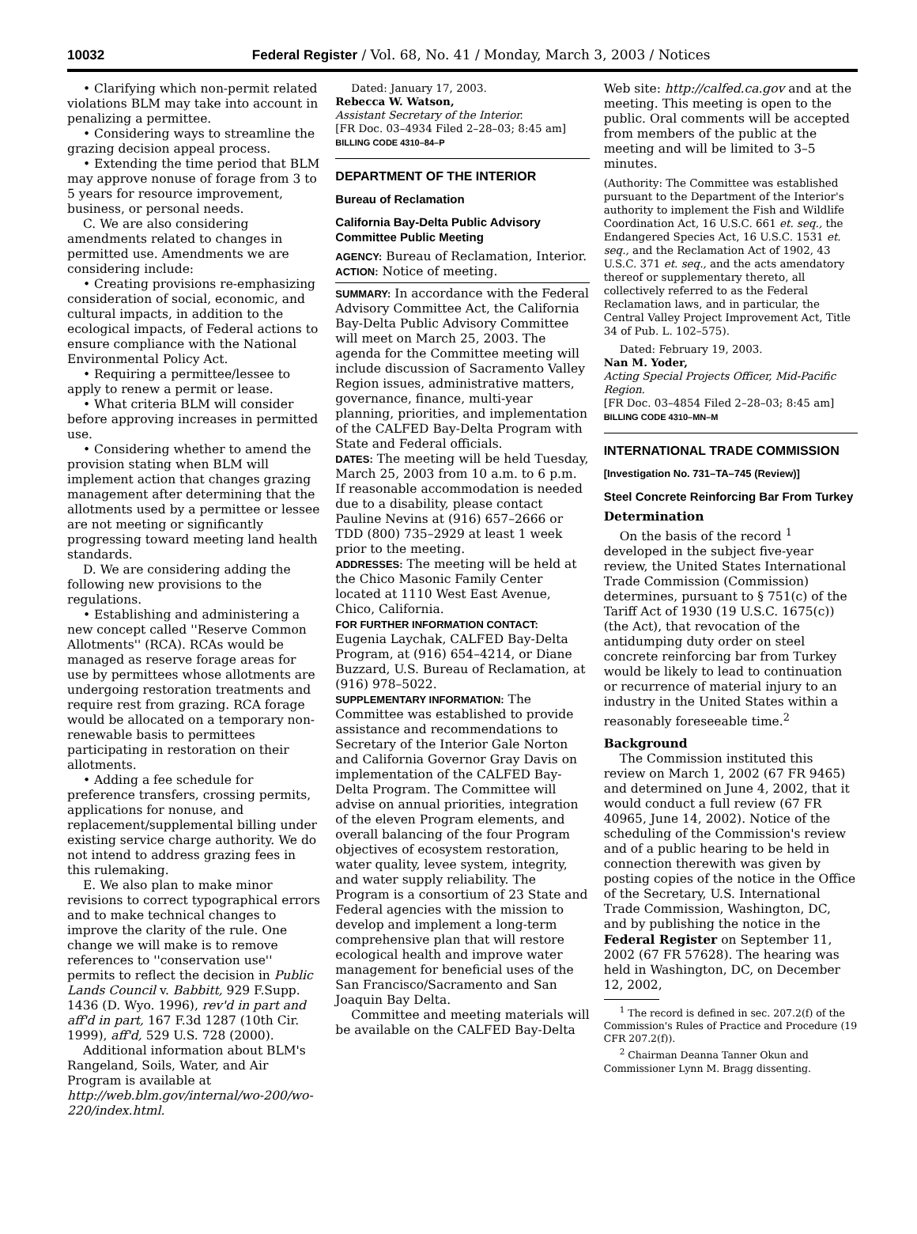10032 Federal Register / Vol. 68, No. 41 / Monday, March 3, 2003 / Notices
• Clarifying which non-permit related violations BLM may take into account in penalizing a permittee.
• Considering ways to streamline the grazing decision appeal process.
• Extending the time period that BLM may approve nonuse of forage from 3 to 5 years for resource improvement, business, or personal needs.
C. We are also considering amendments related to changes in permitted use. Amendments we are considering include:
• Creating provisions re-emphasizing consideration of social, economic, and cultural impacts, in addition to the ecological impacts, of Federal actions to ensure compliance with the National Environmental Policy Act.
• Requiring a permittee/lessee to apply to renew a permit or lease.
• What criteria BLM will consider before approving increases in permitted use.
• Considering whether to amend the provision stating when BLM will implement action that changes grazing management after determining that the allotments used by a permittee or lessee are not meeting or significantly progressing toward meeting land health standards.
D. We are considering adding the following new provisions to the regulations.
• Establishing and administering a new concept called ''Reserve Common Allotments'' (RCA). RCAs would be managed as reserve forage areas for use by permittees whose allotments are undergoing restoration treatments and require rest from grazing. RCA forage would be allocated on a temporary non-renewable basis to permittees participating in restoration on their allotments.
• Adding a fee schedule for preference transfers, crossing permits, applications for nonuse, and replacement/supplemental billing under existing service charge authority. We do not intend to address grazing fees in this rulemaking.
E. We also plan to make minor revisions to correct typographical errors and to make technical changes to improve the clarity of the rule. One change we will make is to remove references to ''conservation use'' permits to reflect the decision in Public Lands Council v. Babbitt, 929 F.Supp. 1436 (D. Wyo. 1996), rev'd in part and aff'd in part, 167 F.3d 1287 (10th Cir. 1999), aff'd, 529 U.S. 728 (2000).
Additional information about BLM's Rangeland, Soils, Water, and Air Program is available at http://web.blm.gov/internal/wo-200/wo-220/index.html.
Dated: January 17, 2003.
Rebecca W. Watson,
Assistant Secretary of the Interior.
[FR Doc. 03–4934 Filed 2–28–03; 8:45 am]
BILLING CODE 4310–84–P
DEPARTMENT OF THE INTERIOR
Bureau of Reclamation
California Bay-Delta Public Advisory Committee Public Meeting
AGENCY: Bureau of Reclamation, Interior.
ACTION: Notice of meeting.
SUMMARY: In accordance with the Federal Advisory Committee Act, the California Bay-Delta Public Advisory Committee will meet on March 25, 2003. The agenda for the Committee meeting will include discussion of Sacramento Valley Region issues, administrative matters, governance, finance, multi-year planning, priorities, and implementation of the CALFED Bay-Delta Program with State and Federal officials.
DATES: The meeting will be held Tuesday, March 25, 2003 from 10 a.m. to 6 p.m. If reasonable accommodation is needed due to a disability, please contact Pauline Nevins at (916) 657–2666 or TDD (800) 735–2929 at least 1 week prior to the meeting.
ADDRESSES: The meeting will be held at the Chico Masonic Family Center located at 1110 West East Avenue, Chico, California.
FOR FURTHER INFORMATION CONTACT: Eugenia Laychak, CALFED Bay-Delta Program, at (916) 654–4214, or Diane Buzzard, U.S. Bureau of Reclamation, at (916) 978–5022.
SUPPLEMENTARY INFORMATION: The Committee was established to provide assistance and recommendations to Secretary of the Interior Gale Norton and California Governor Gray Davis on implementation of the CALFED Bay-Delta Program. The Committee will advise on annual priorities, integration of the eleven Program elements, and overall balancing of the four Program objectives of ecosystem restoration, water quality, levee system, integrity, and water supply reliability. The Program is a consortium of 23 State and Federal agencies with the mission to develop and implement a long-term comprehensive plan that will restore ecological health and improve water management for beneficial uses of the San Francisco/Sacramento and San Joaquin Bay Delta.
Committee and meeting materials will be available on the CALFED Bay-Delta
Web site: http://calfed.ca.gov and at the meeting. This meeting is open to the public. Oral comments will be accepted from members of the public at the meeting and will be limited to 3–5 minutes.
(Authority: The Committee was established pursuant to the Department of the Interior's authority to implement the Fish and Wildlife Coordination Act, 16 U.S.C. 661 et. seq., the Endangered Species Act, 16 U.S.C. 1531 et. seq., and the Reclamation Act of 1902, 43 U.S.C. 371 et. seq., and the acts amendatory thereof or supplementary thereto, all collectively referred to as the Federal Reclamation laws, and in particular, the Central Valley Project Improvement Act, Title 34 of Pub. L. 102–575).
Dated: February 19, 2003.
Nan M. Yoder,
Acting Special Projects Officer, Mid-Pacific Region.
[FR Doc. 03–4854 Filed 2–28–03; 8:45 am]
BILLING CODE 4310–MN–M
INTERNATIONAL TRADE COMMISSION
[Investigation No. 731–TA–745 (Review)]
Steel Concrete Reinforcing Bar From Turkey
Determination
On the basis of the record <sup>1</sup> developed in the subject five-year review, the United States International Trade Commission (Commission) determines, pursuant to § 751(c) of the Tariff Act of 1930 (19 U.S.C. 1675(c)) (the Act), that revocation of the antidumping duty order on steel concrete reinforcing bar from Turkey would be likely to lead to continuation or recurrence of material injury to an industry in the United States within a reasonably foreseeable time.<sup>2</sup>
Background
The Commission instituted this review on March 1, 2002 (67 FR 9465) and determined on June 4, 2002, that it would conduct a full review (67 FR 40965, June 14, 2002). Notice of the scheduling of the Commission's review and of a public hearing to be held in connection therewith was given by posting copies of the notice in the Office of the Secretary, U.S. International Trade Commission, Washington, DC, and by publishing the notice in the Federal Register on September 11, 2002 (67 FR 57628). The hearing was held in Washington, DC, on December 12, 2002,
<sup>1</sup> The record is defined in sec. 207.2(f) of the Commission's Rules of Practice and Procedure (19 CFR 207.2(f)).
<sup>2</sup> Chairman Deanna Tanner Okun and Commissioner Lynn M. Bragg dissenting.